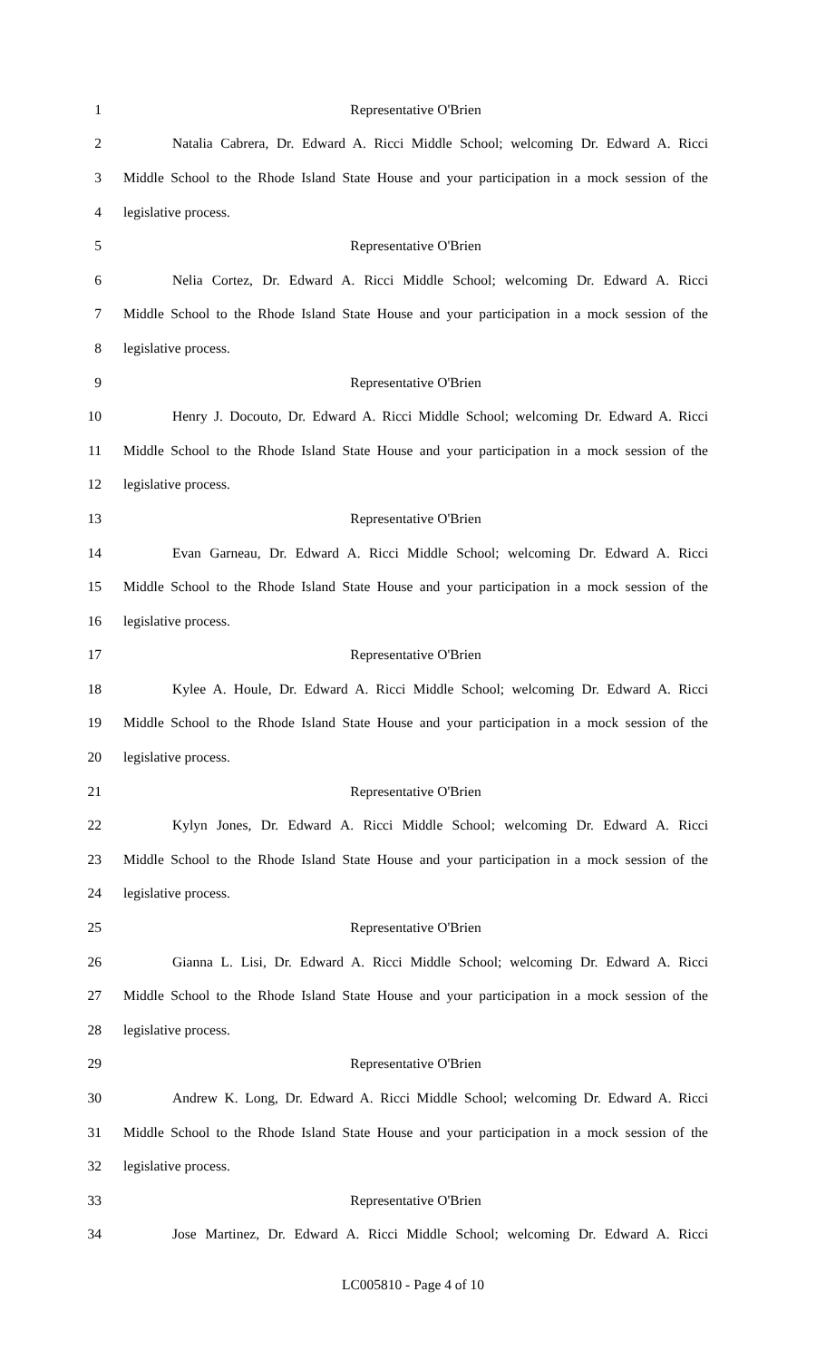1 Representative O'Brien
2 Natalia Cabrera, Dr. Edward A. Ricci Middle School; welcoming Dr. Edward A. Ricci
3 Middle School to the Rhode Island State House and your participation in a mock session of the
4 legislative process.
5 Representative O'Brien
6 Nelia Cortez, Dr. Edward A. Ricci Middle School; welcoming Dr. Edward A. Ricci
7 Middle School to the Rhode Island State House and your participation in a mock session of the
8 legislative process.
9 Representative O'Brien
10 Henry J. Docouto, Dr. Edward A. Ricci Middle School; welcoming Dr. Edward A. Ricci
11 Middle School to the Rhode Island State House and your participation in a mock session of the
12 legislative process.
13 Representative O'Brien
14 Evan Garneau, Dr. Edward A. Ricci Middle School; welcoming Dr. Edward A. Ricci
15 Middle School to the Rhode Island State House and your participation in a mock session of the
16 legislative process.
17 Representative O'Brien
18 Kylee A. Houle, Dr. Edward A. Ricci Middle School; welcoming Dr. Edward A. Ricci
19 Middle School to the Rhode Island State House and your participation in a mock session of the
20 legislative process.
21 Representative O'Brien
22 Kylyn Jones, Dr. Edward A. Ricci Middle School; welcoming Dr. Edward A. Ricci
23 Middle School to the Rhode Island State House and your participation in a mock session of the
24 legislative process.
25 Representative O'Brien
26 Gianna L. Lisi, Dr. Edward A. Ricci Middle School; welcoming Dr. Edward A. Ricci
27 Middle School to the Rhode Island State House and your participation in a mock session of the
28 legislative process.
29 Representative O'Brien
30 Andrew K. Long, Dr. Edward A. Ricci Middle School; welcoming Dr. Edward A. Ricci
31 Middle School to the Rhode Island State House and your participation in a mock session of the
32 legislative process.
33 Representative O'Brien
34 Jose Martinez, Dr. Edward A. Ricci Middle School; welcoming Dr. Edward A. Ricci
LC005810 - Page 4 of 10